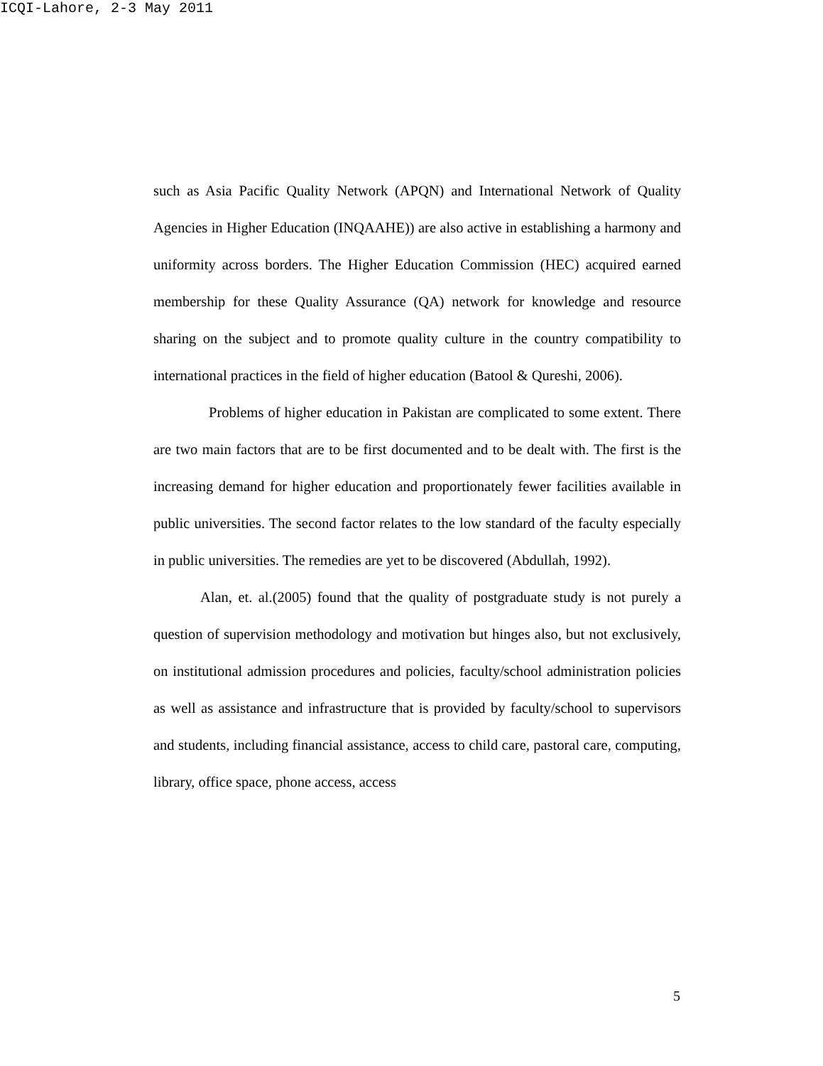ICQI-Lahore, 2-3 May 2011
such as Asia Pacific Quality Network (APQN) and International Network of Quality Agencies in Higher Education (INQAAHE)) are also active in establishing a harmony and uniformity across borders. The Higher Education Commission (HEC) acquired earned membership for these Quality Assurance (QA) network for knowledge and resource sharing on the subject and to promote quality culture in the country compatibility to international practices in the field of higher education (Batool & Qureshi, 2006).
Problems of higher education in Pakistan are complicated to some extent. There are two main factors that are to be first documented and to be dealt with. The first is the increasing demand for higher education and proportionately fewer facilities available in public universities. The second factor relates to the low standard of the faculty especially in public universities. The remedies are yet to be discovered (Abdullah, 1992).
Alan, et. al.(2005) found that the quality of postgraduate study is not purely a question of supervision methodology and motivation but hinges also, but not exclusively, on institutional admission procedures and policies, faculty/school administration policies as well as assistance and infrastructure that is provided by faculty/school to supervisors and students, including financial assistance, access to child care, pastoral care, computing, library, office space, phone access, access
5